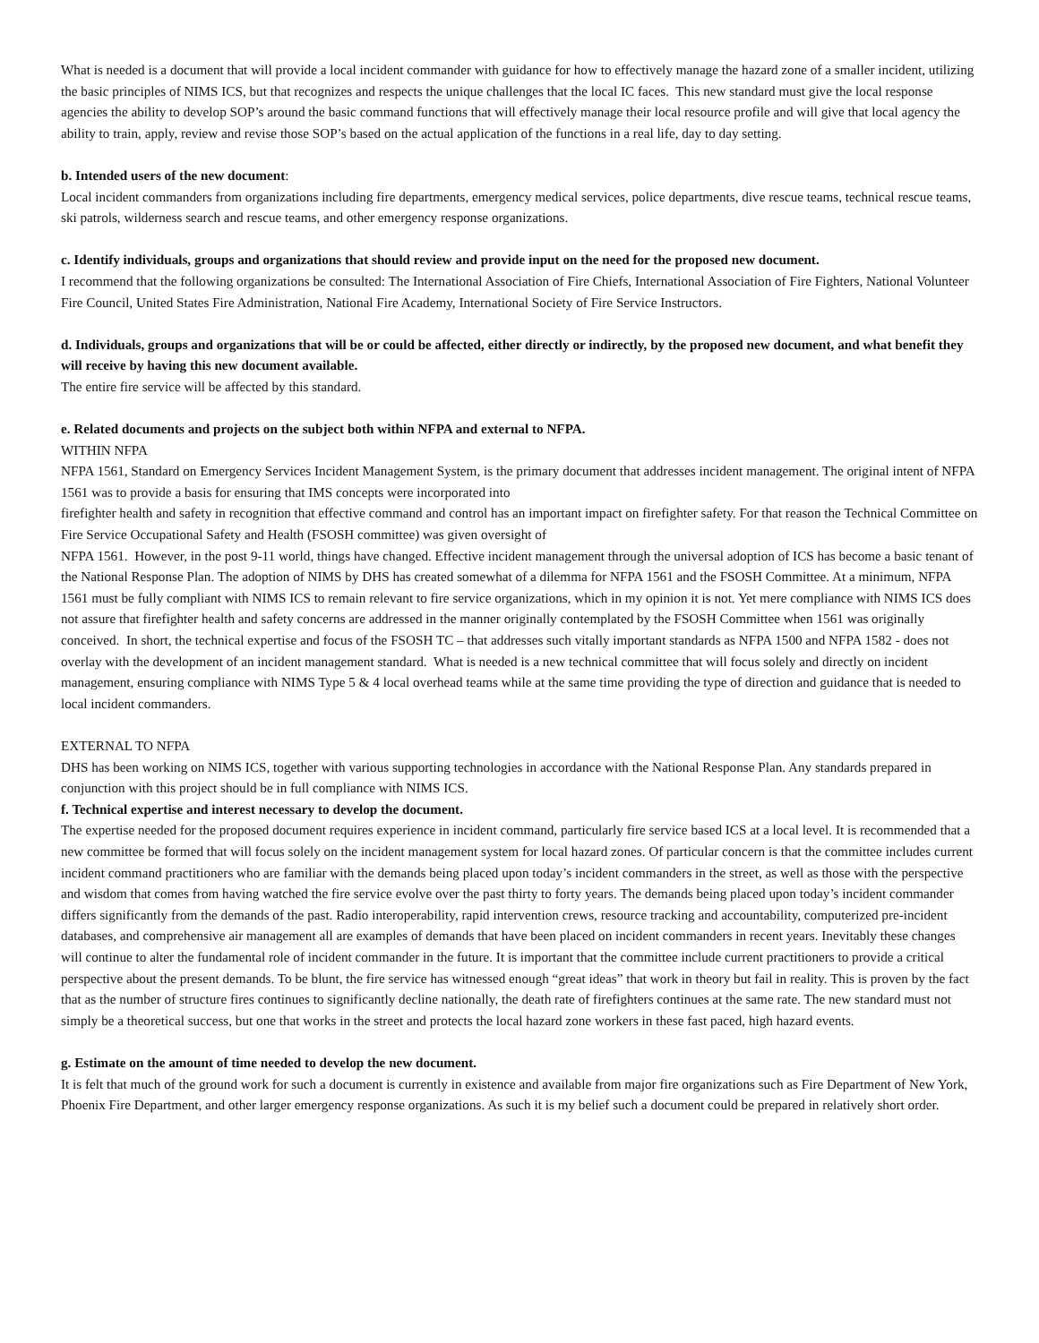What is needed is a document that will provide a local incident commander with guidance for how to effectively manage the hazard zone of a smaller incident, utilizing the basic principles of NIMS ICS, but that recognizes and respects the unique challenges that the local IC faces. This new standard must give the local response agencies the ability to develop SOP’s around the basic command functions that will effectively manage their local resource profile and will give that local agency the ability to train, apply, review and revise those SOP’s based on the actual application of the functions in a real life, day to day setting.
b. Intended users of the new document:
Local incident commanders from organizations including fire departments, emergency medical services, police departments, dive rescue teams, technical rescue teams, ski patrols, wilderness search and rescue teams, and other emergency response organizations.
c. Identify individuals, groups and organizations that should review and provide input on the need for the proposed new document.
I recommend that the following organizations be consulted: The International Association of Fire Chiefs, International Association of Fire Fighters, National Volunteer Fire Council, United States Fire Administration, National Fire Academy, International Society of Fire Service Instructors.
d. Individuals, groups and organizations that will be or could be affected, either directly or indirectly, by the proposed new document, and what benefit they will receive by having this new document available.
The entire fire service will be affected by this standard.
e. Related documents and projects on the subject both within NFPA and external to NFPA.
WITHIN NFPA
NFPA 1561, Standard on Emergency Services Incident Management System, is the primary document that addresses incident management. The original intent of NFPA 1561 was to provide a basis for ensuring that IMS concepts were incorporated into
firefighter health and safety in recognition that effective command and control has an important impact on firefighter safety. For that reason the Technical Committee on Fire Service Occupational Safety and Health (FSOSH committee) was given oversight of
NFPA 1561. However, in the post 9-11 world, things have changed. Effective incident management through the universal adoption of ICS has become a basic tenant of the National Response Plan. The adoption of NIMS by DHS has created somewhat of a dilemma for NFPA 1561 and the FSOSH Committee. At a minimum, NFPA 1561 must be fully compliant with NIMS ICS to remain relevant to fire service organizations, which in my opinion it is not. Yet mere compliance with NIMS ICS does not assure that firefighter health and safety concerns are addressed in the manner originally contemplated by the FSOSH Committee when 1561 was originally conceived. In short, the technical expertise and focus of the FSOSH TC – that addresses such vitally important standards as NFPA 1500 and NFPA 1582 - does not overlay with the development of an incident management standard. What is needed is a new technical committee that will focus solely and directly on incident management, ensuring compliance with NIMS Type 5 & 4 local overhead teams while at the same time providing the type of direction and guidance that is needed to local incident commanders.
EXTERNAL TO NFPA
DHS has been working on NIMS ICS, together with various supporting technologies in accordance with the National Response Plan. Any standards prepared in conjunction with this project should be in full compliance with NIMS ICS.
f. Technical expertise and interest necessary to develop the document.
The expertise needed for the proposed document requires experience in incident command, particularly fire service based ICS at a local level. It is recommended that a new committee be formed that will focus solely on the incident management system for local hazard zones. Of particular concern is that the committee includes current incident command practitioners who are familiar with the demands being placed upon today’s incident commanders in the street, as well as those with the perspective and wisdom that comes from having watched the fire service evolve over the past thirty to forty years. The demands being placed upon today’s incident commander differs significantly from the demands of the past. Radio interoperability, rapid intervention crews, resource tracking and accountability, computerized pre-incident databases, and comprehensive air management all are examples of demands that have been placed on incident commanders in recent years. Inevitably these changes will continue to alter the fundamental role of incident commander in the future. It is important that the committee include current practitioners to provide a critical perspective about the present demands. To be blunt, the fire service has witnessed enough “great ideas” that work in theory but fail in reality. This is proven by the fact that as the number of structure fires continues to significantly decline nationally, the death rate of firefighters continues at the same rate. The new standard must not simply be a theoretical success, but one that works in the street and protects the local hazard zone workers in these fast paced, high hazard events.
g. Estimate on the amount of time needed to develop the new document.
It is felt that much of the ground work for such a document is currently in existence and available from major fire organizations such as Fire Department of New York, Phoenix Fire Department, and other larger emergency response organizations. As such it is my belief such a document could be prepared in relatively short order.